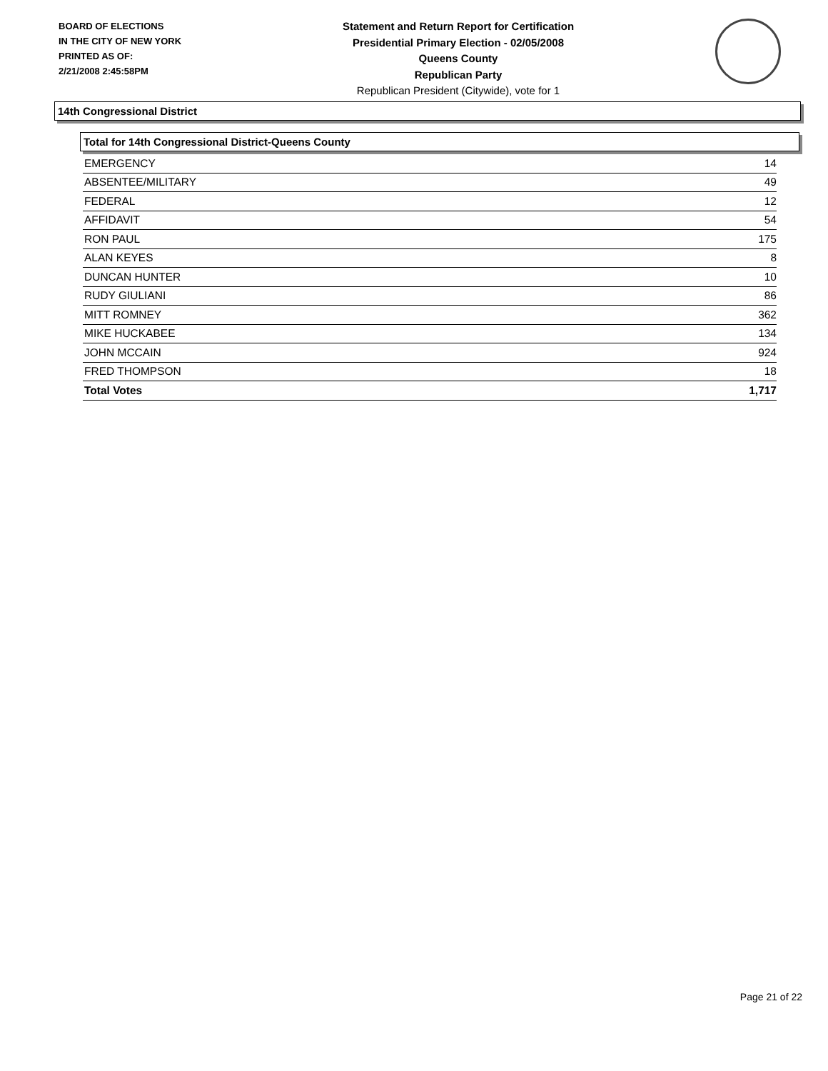BOARD OF ELECTIONS
IN THE CITY OF NEW YORK
PRINTED AS OF:
2/21/2008 2:45:58PM
Statement and Return Report for Certification
Presidential Primary Election - 02/05/2008
Queens County
Republican Party
Republican President (Citywide), vote for 1
14th Congressional District
Total for 14th Congressional District-Queens County
| EMERGENCY | 14 |
| ABSENTEE/MILITARY | 49 |
| FEDERAL | 12 |
| AFFIDAVIT | 54 |
| RON PAUL | 175 |
| ALAN KEYES | 8 |
| DUNCAN HUNTER | 10 |
| RUDY GIULIANI | 86 |
| MITT ROMNEY | 362 |
| MIKE HUCKABEE | 134 |
| JOHN MCCAIN | 924 |
| FRED THOMPSON | 18 |
| Total Votes | 1,717 |
Page 21 of 22